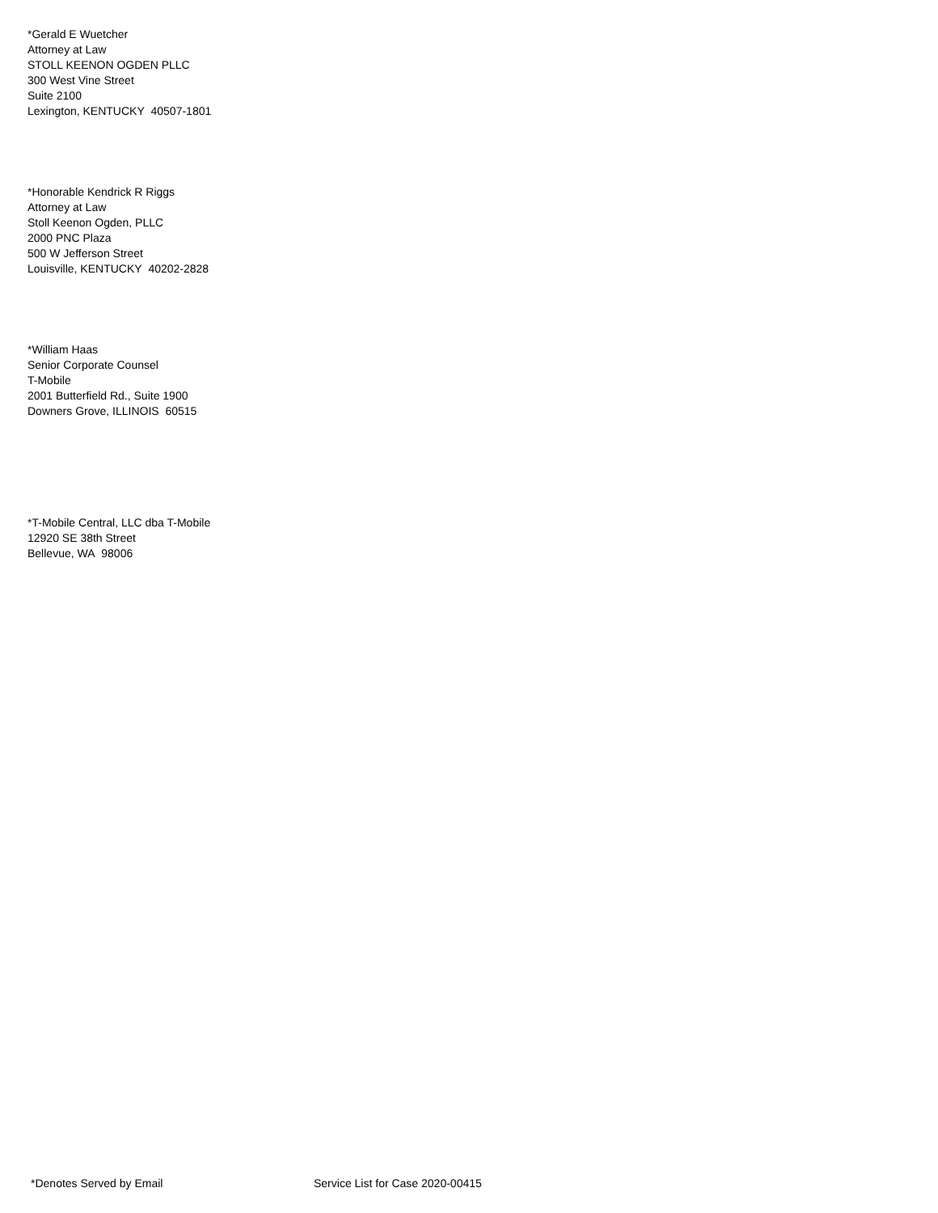*Gerald E Wuetcher
Attorney at Law
STOLL KEENON OGDEN PLLC
300 West Vine Street
Suite 2100
Lexington, KENTUCKY 40507-1801
*Honorable Kendrick R Riggs
Attorney at Law
Stoll Keenon Ogden, PLLC
2000 PNC Plaza
500 W Jefferson Street
Louisville, KENTUCKY 40202-2828
*William Haas
Senior Corporate Counsel
T-Mobile
2001 Butterfield Rd., Suite 1900
Downers Grove, ILLINOIS 60515
*T-Mobile Central, LLC dba T-Mobile
12920 SE 38th Street
Bellevue, WA 98006
*Denotes Served by Email
Service List for Case 2020-00415